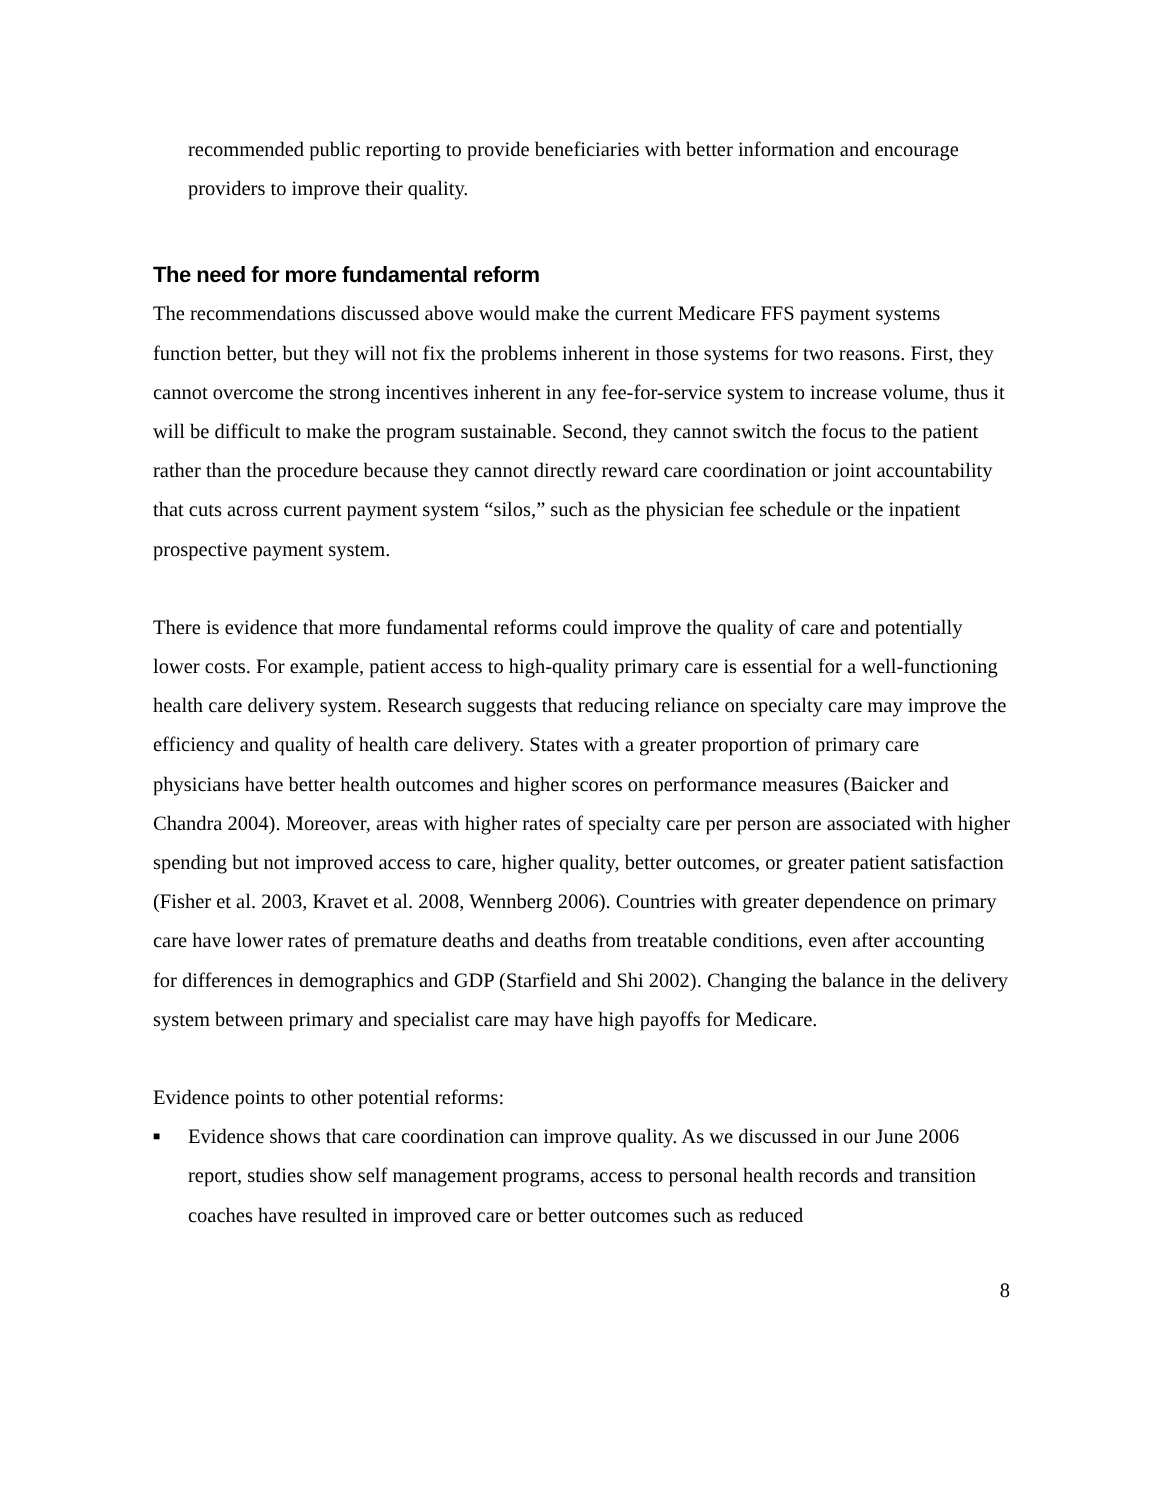recommended public reporting to provide beneficiaries with better information and encourage providers to improve their quality.
The need for more fundamental reform
The recommendations discussed above would make the current Medicare FFS payment systems function better, but they will not fix the problems inherent in those systems for two reasons. First, they cannot overcome the strong incentives inherent in any fee-for-service system to increase volume, thus it will be difficult to make the program sustainable. Second, they cannot switch the focus to the patient rather than the procedure because they cannot directly reward care coordination or joint accountability that cuts across current payment system “silos,” such as the physician fee schedule or the inpatient prospective payment system.
There is evidence that more fundamental reforms could improve the quality of care and potentially lower costs. For example, patient access to high-quality primary care is essential for a well-functioning health care delivery system. Research suggests that reducing reliance on specialty care may improve the efficiency and quality of health care delivery. States with a greater proportion of primary care physicians have better health outcomes and higher scores on performance measures (Baicker and Chandra 2004). Moreover, areas with higher rates of specialty care per person are associated with higher spending but not improved access to care, higher quality, better outcomes, or greater patient satisfaction (Fisher et al. 2003, Kravet et al. 2008, Wennberg 2006). Countries with greater dependence on primary care have lower rates of premature deaths and deaths from treatable conditions, even after accounting for differences in demographics and GDP (Starfield and Shi 2002). Changing the balance in the delivery system between primary and specialist care may have high payoffs for Medicare.
Evidence points to other potential reforms:
■ Evidence shows that care coordination can improve quality. As we discussed in our June 2006 report, studies show self management programs, access to personal health records and transition coaches have resulted in improved care or better outcomes such as reduced
8